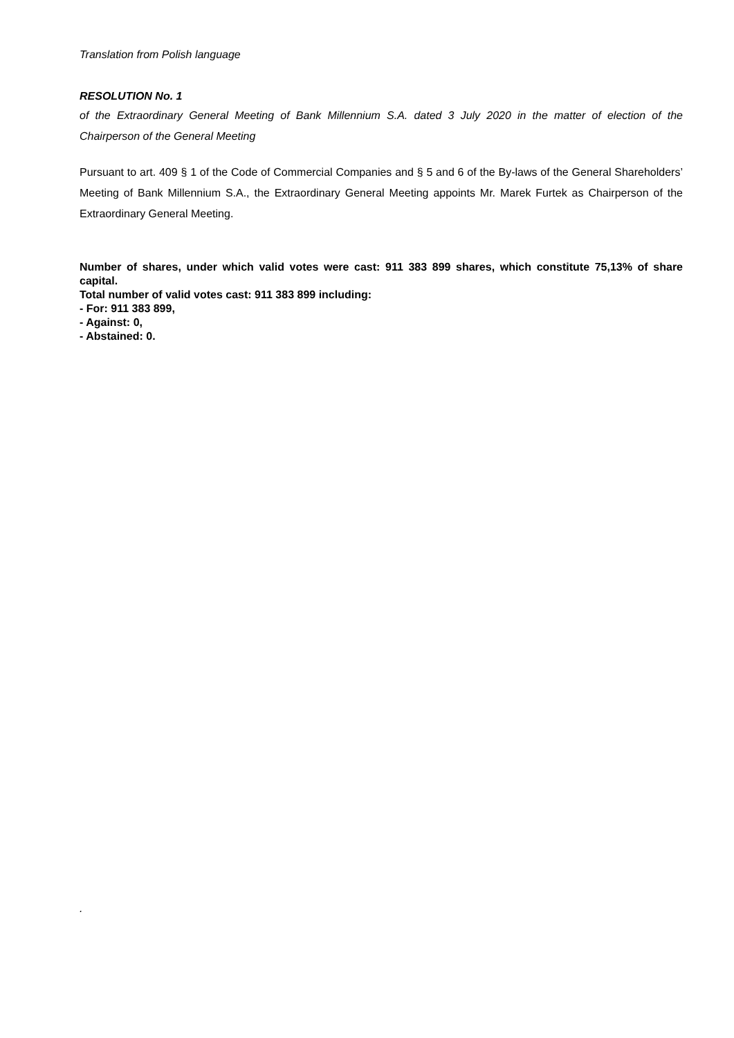Translation from Polish language
RESOLUTION No. 1
of the Extraordinary General Meeting of Bank Millennium S.A. dated 3 July 2020 in the matter of election of the Chairperson of the General Meeting
Pursuant to art. 409 § 1 of the Code of Commercial Companies and § 5 and 6 of the By-laws of the General Shareholders’ Meeting of Bank Millennium S.A., the Extraordinary General Meeting appoints Mr. Marek Furtek as Chairperson of the Extraordinary General Meeting.
Number of shares, under which valid votes were cast: 911 383 899 shares, which constitute 75,13% of share capital.
Total number of valid votes cast: 911 383 899 including:
- For: 911 383 899,
- Against: 0,
- Abstained: 0.
.